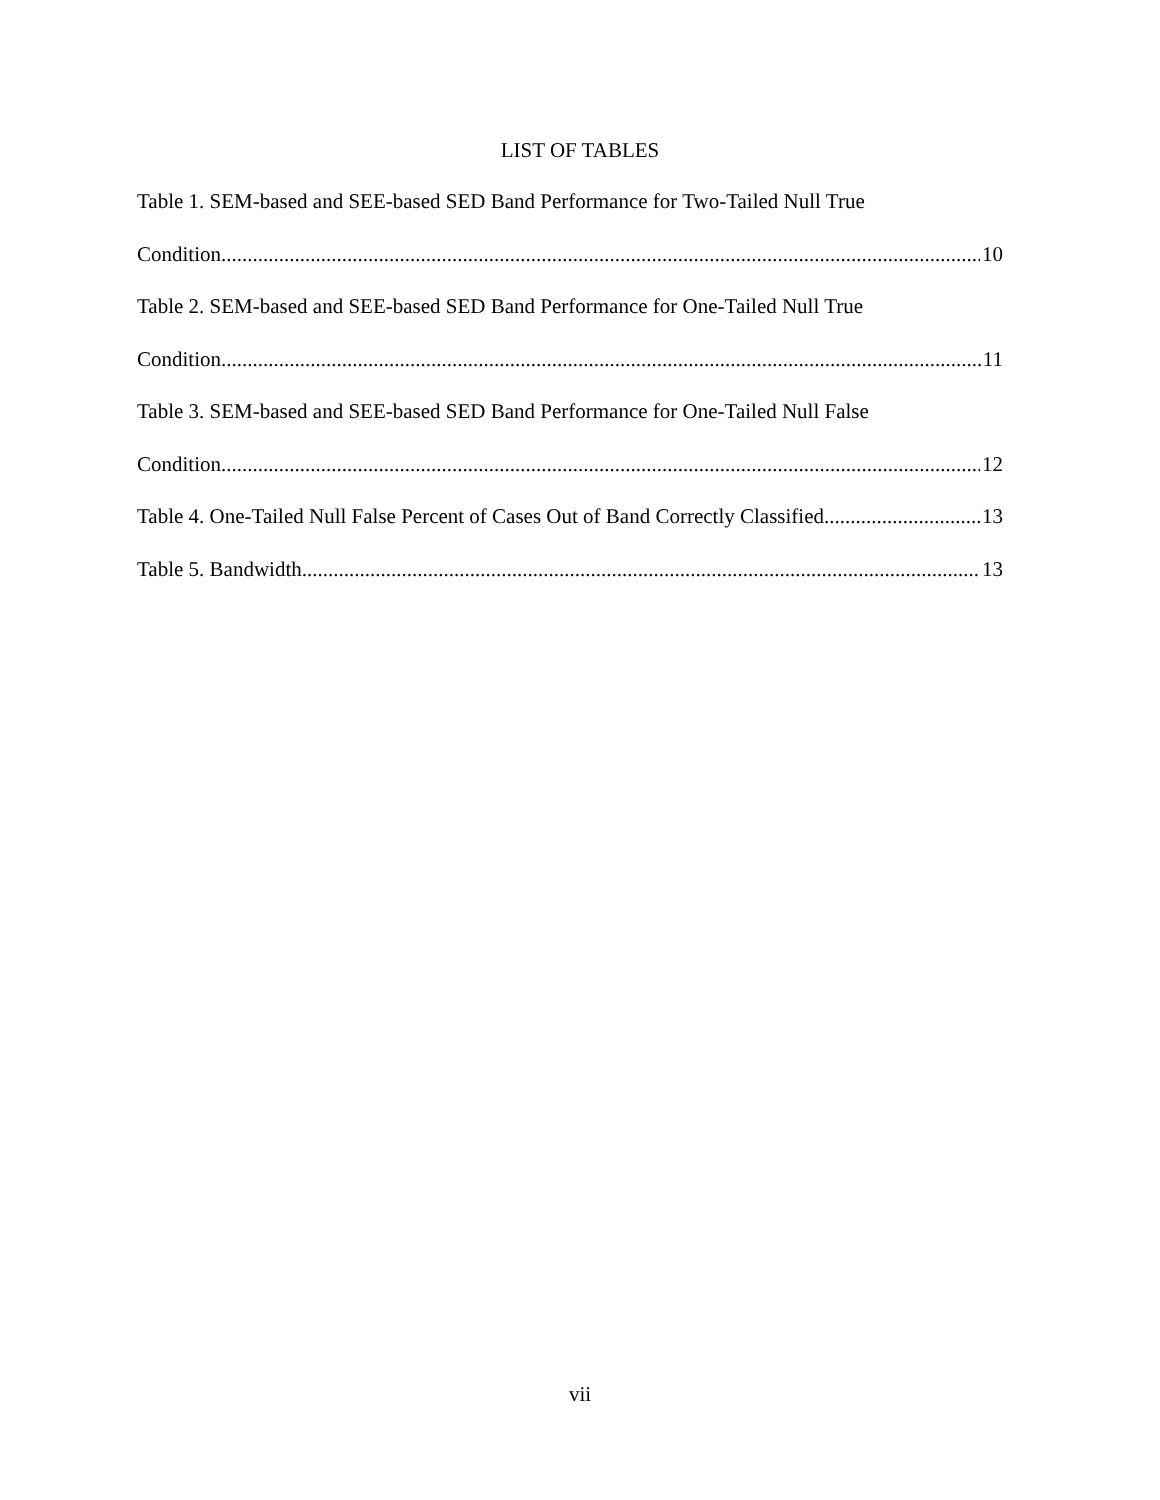LIST OF TABLES
Table 1. SEM-based and SEE-based SED Band Performance for Two-Tailed Null True
Condition 10
Table 2. SEM-based and SEE-based SED Band Performance for One-Tailed Null True
Condition 11
Table 3. SEM-based and SEE-based SED Band Performance for One-Tailed Null False
Condition 12
Table 4. One-Tailed Null False Percent of Cases Out of Band Correctly Classified 13
Table 5. Bandwidth 13
vii